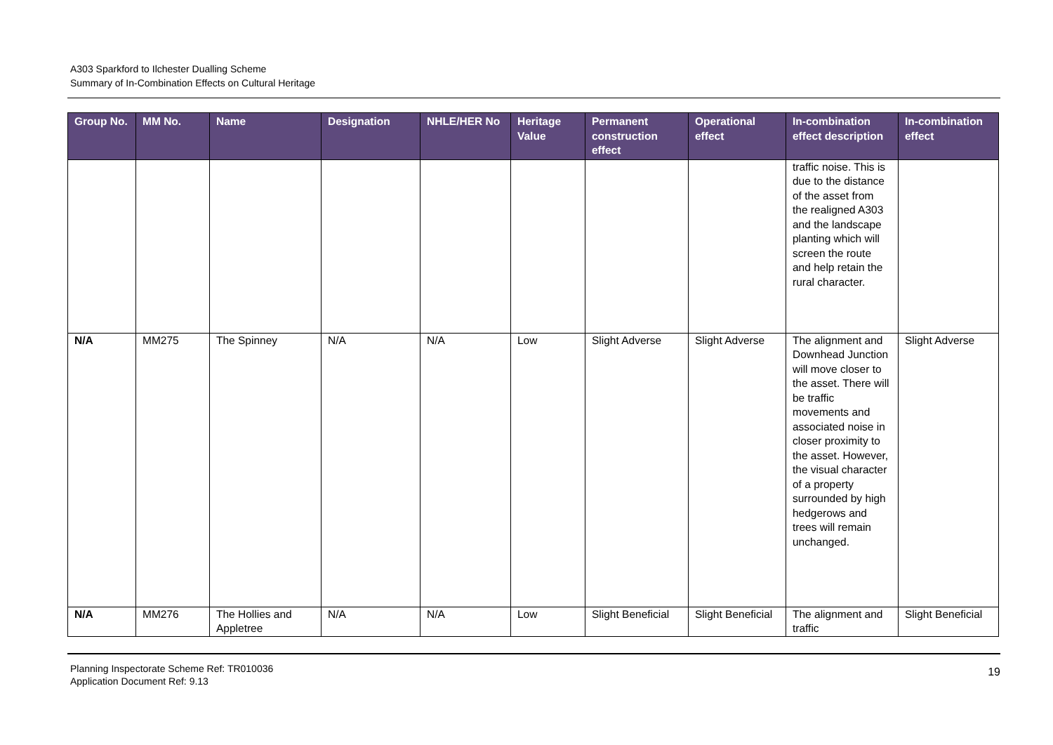A303 Sparkford to Ilchester Dualling Scheme
Summary of In-Combination Effects on Cultural Heritage
| Group No. | MM No. | Name | Designation | NHLE/HER No | Heritage Value | Permanent construction effect | Operational effect | In-combination effect description | In-combination effect |
| --- | --- | --- | --- | --- | --- | --- | --- | --- | --- |
| | | | | | | | | traffic noise. This is due to the distance of the asset from the realigned A303 and the landscape planting which will screen the route and help retain the rural character. | |
| N/A | MM275 | The Spinney | N/A | N/A | Low | Slight Adverse | Slight Adverse | The alignment and Downhead Junction will move closer to the asset. There will be traffic movements and associated noise in closer proximity to the asset. However, the visual character of a property surrounded by high hedgerows and trees will remain unchanged. | Slight Adverse |
| N/A | MM276 | The Hollies and Appletree | N/A | N/A | Low | Slight Beneficial | Slight Beneficial | The alignment and traffic | Slight Beneficial |
Planning Inspectorate Scheme Ref: TR010036
Application Document Ref: 9.13
19